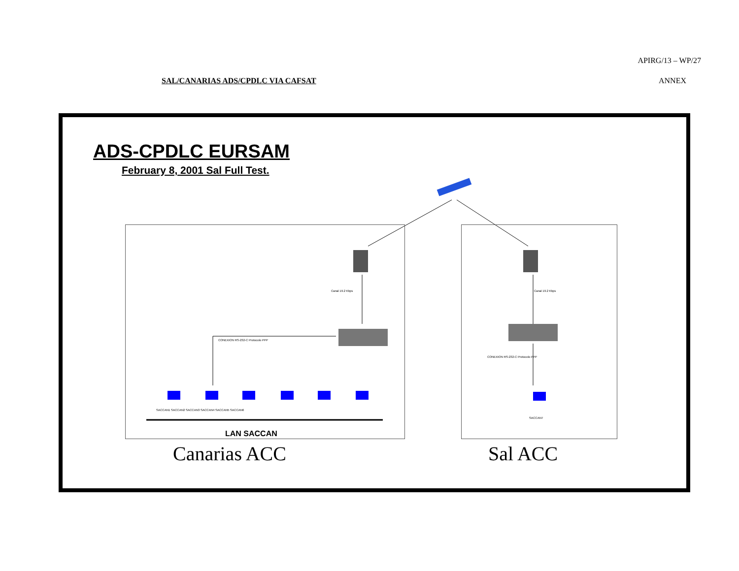APIRG/13 – WP/27
SAL/CANARIAS ADS/CPDLC VIA CAFSAT ANNEX
ADS-CPDLC EURSAM
February 8, 2001 Sal Full Test.
Canal 19.2 Kbps Canal 19.2 Kbps
CONEXION RS-232-C Protocolo PPP
CONEXION RS-232-C Protocolo PPP
SACCAN1 SACCAN2 SACCAN3 SACCAN4 SACCAN5 SACCAN6
SACCAN7
LAN SACCAN
Canarias ACC Sal ACC